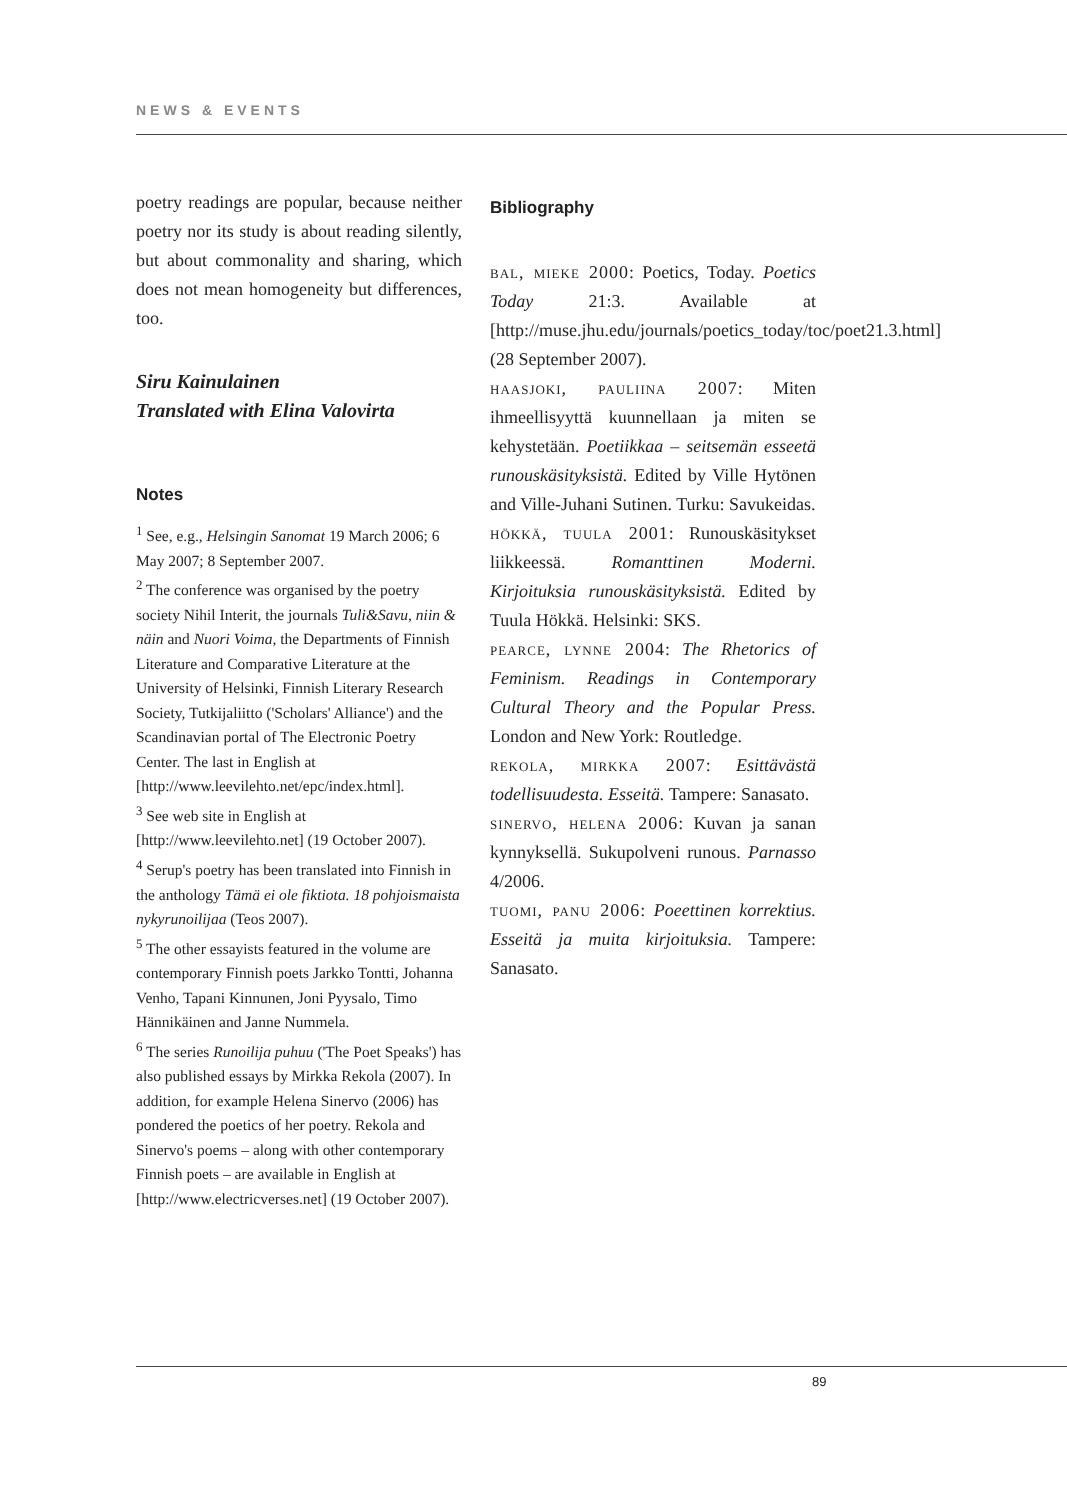NEWS & EVENTS
poetry readings are popular, because neither poetry nor its study is about reading silently, but about commonality and sharing, which does not mean homogeneity but differences, too.
Siru Kainulainen
Translated with Elina Valovirta
Notes
<sup>1</sup> See, e.g., Helsingin Sanomat 19 March 2006; 6 May 2007; 8 September 2007.
<sup>2</sup> The conference was organised by the poetry society Nihil Interit, the journals Tuli&Savu, niin & näin and Nuori Voima, the Departments of Finnish Literature and Comparative Literature at the University of Helsinki, Finnish Literary Research Society, Tutkijaliitto ('Scholars' Alliance') and the Scandinavian portal of The Electronic Poetry Center. The last in English at [http://www.leevilehto.net/epc/index.html].
<sup>3</sup> See web site in English at [http://www.leevilehto.net] (19 October 2007).
<sup>4</sup> Serup's poetry has been translated into Finnish in the anthology Tämä ei ole fiktiota. 18 pohjoismaista nykyrunoilijaa (Teos 2007).
<sup>5</sup> The other essayists featured in the volume are contemporary Finnish poets Jarkko Tontti, Johanna Venho, Tapani Kinnunen, Joni Pyysalo, Timo Hännikäinen and Janne Nummela.
<sup>6</sup> The series Runoilija puhuu ('The Poet Speaks') has also published essays by Mirkka Rekola (2007). In addition, for example Helena Sinervo (2006) has pondered the poetics of her poetry. Rekola and Sinervo's poems – along with other contemporary Finnish poets – are available in English at [http://www.electricverses.net] (19 October 2007).
Bibliography
bal, mieke 2000: Poetics, Today. Poetics Today 21:3. Available at [http://muse.jhu.edu/journals/poetics_today/toc/poet21.3.html] (28 September 2007).
haasjoki, pauliina 2007: Miten ihmeellisyyttä kuunnellaan ja miten se kehystetään. Poetiikkaa – seitsemän esseetä runouskäsityksistä. Edited by Ville Hytönen and Ville-Juhani Sutinen. Turku: Savukeidas.
hökkä, tuula 2001: Runouskäsitykset liikkeessä. Romanttinen Moderni. Kirjoituksia runouskäsityksistä. Edited by Tuula Hökkä. Helsinki: SKS.
pearce, lynne 2004: The Rhetorics of Feminism. Readings in Contemporary Cultural Theory and the Popular Press. London and New York: Routledge.
rekola, mirkka 2007: Esittävästä todellisuudesta. Esseitä. Tampere: Sanasato.
sinervo, helena 2006: Kuvan ja sanan kynnyksellä. Sukupolveni runous. Parnasso 4/2006.
tuomi, panu 2006: Poeettinen korrektius. Esseitä ja muita kirjoituksia. Tampere: Sanasato.
89